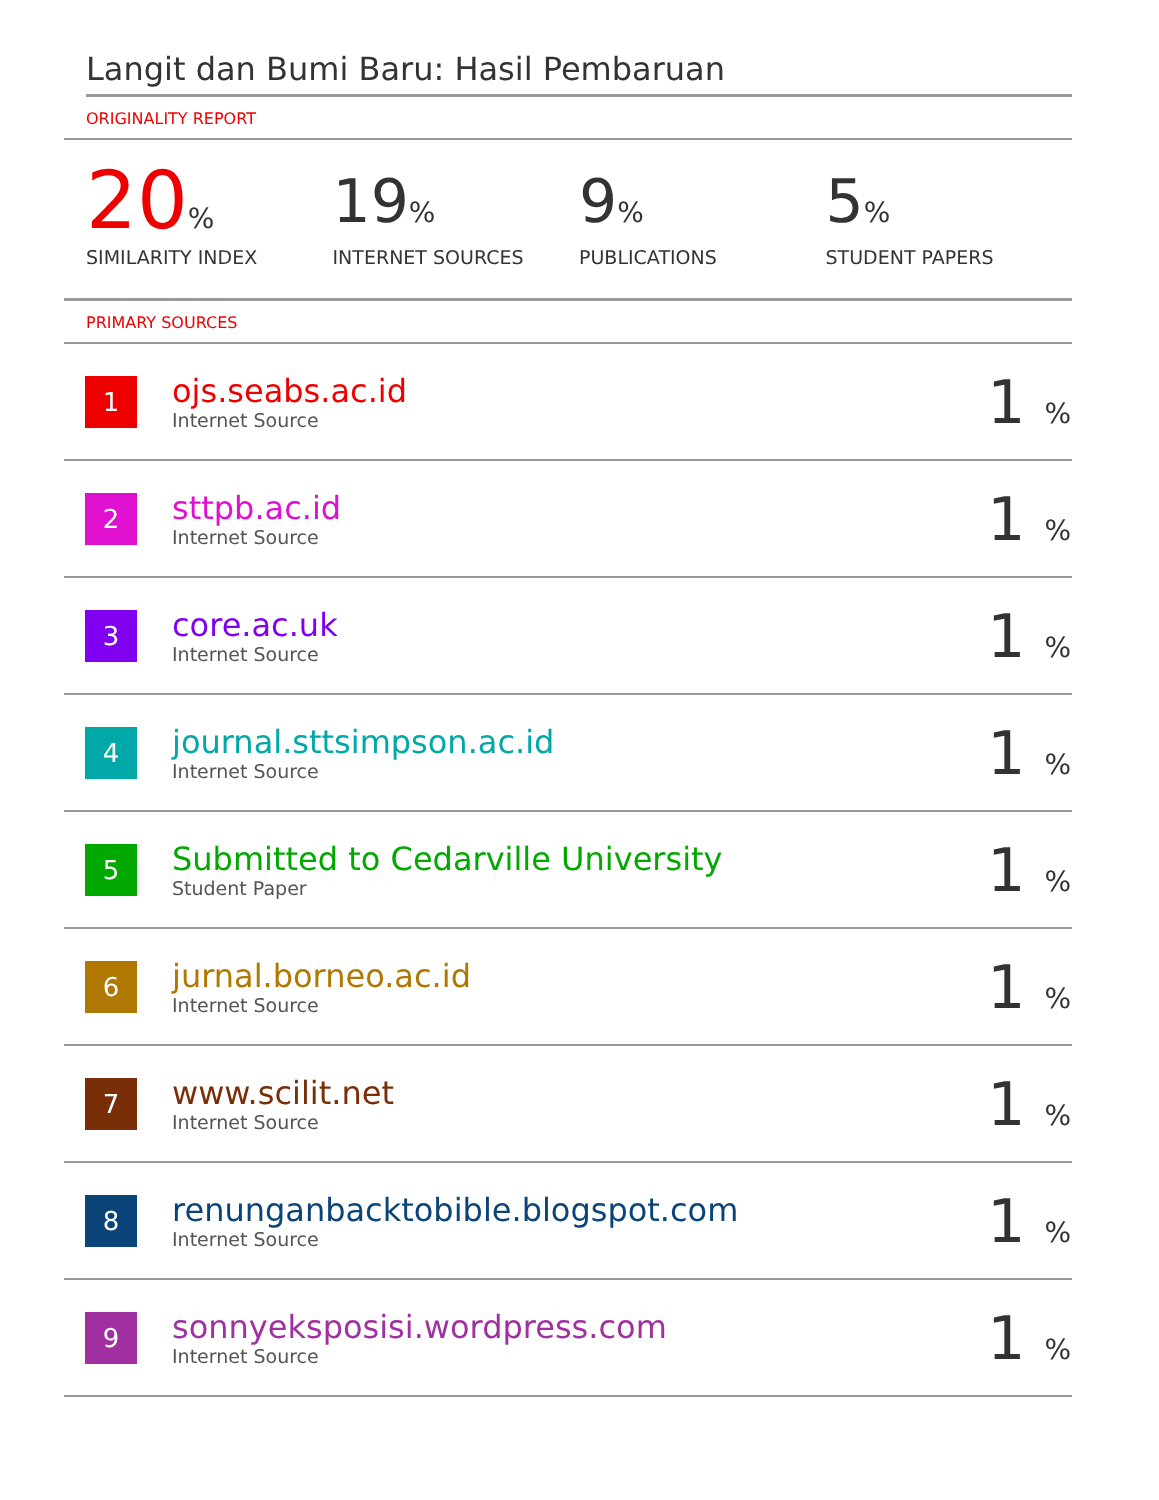Langit dan Bumi Baru: Hasil Pembaruan
ORIGINALITY REPORT
20%
SIMILARITY INDEX
19%
INTERNET SOURCES
9%
PUBLICATIONS
5%
STUDENT PAPERS
PRIMARY SOURCES
| 1 | ojs.seabs.ac.id Internet Source | 1 % |
| 2 | sttpb.ac.id Internet Source | 1 % |
| 3 | core.ac.uk Internet Source | 1 % |
| 4 | journal.sttsimpson.ac.id Internet Source | 1 % |
| 5 | Submitted to Cedarville University Student Paper | 1 % |
| 6 | jurnal.borneo.ac.id Internet Source | 1 % |
| 7 | www.scilit.net Internet Source | 1 % |
| 8 | renunganbacktobible.blogspot.com Internet Source | 1 % |
| 9 | sonnyeksposisi.wordpress.com Internet Source | 1 % |